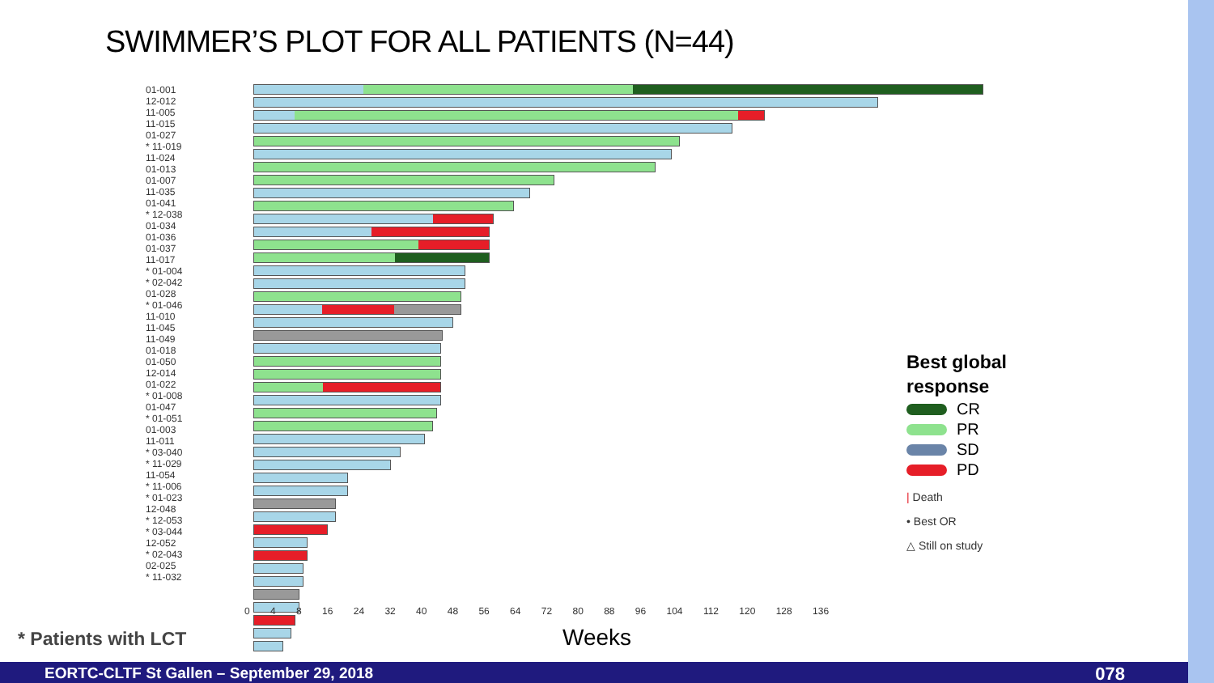SWIMMER’S PLOT FOR ALL PATIENTS (N=44)
01-001
12-012
11-005
11-015
01-027
* 11-019
11-024
01-013
01-007
11-035
01-041
* 12-038
01-034
01-036
01-037
11-017
* 01-004
* 02-042
01-028
* 01-046
11-010
11-045
11-049
01-018
01-050
12-014
01-022
* 01-008
01-047
* 01-051
01-003
11-011
* 03-040
* 11-029
11-054
* 11-006
* 01-023
12-048
* 12-053
* 03-044
12-052
* 02-043
02-025
* 11-032
0 4 8 16 24 32 40 48 56 64 72 80 88 96 104 112 120 128 136
Best global
response
CR
PR
SD
PD
| Death
• Best OR
△ Still on study
* Patients with LCT Weeks
EORTC-CLTF St Gallen – September 29, 2018 078